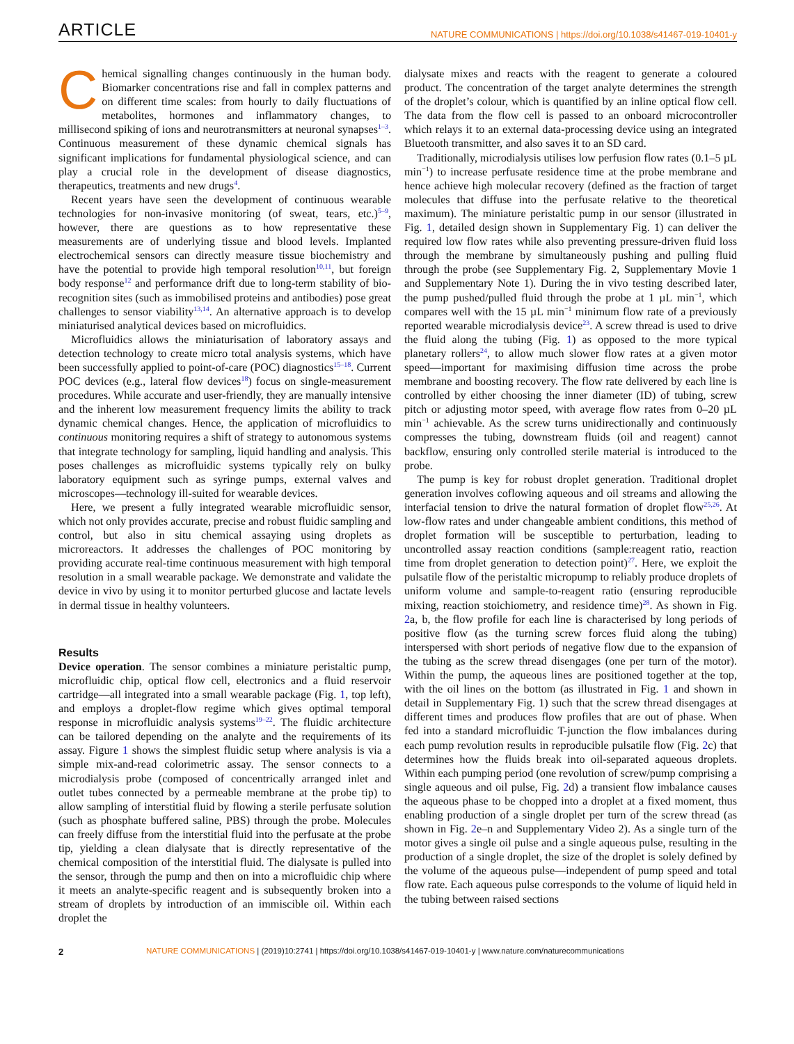ARTICLE NATURE COMMUNICATIONS | https://doi.org/10.1038/s41467-019-10401-y
Chemical signalling changes continuously in the human body. Biomarker concentrations rise and fall in complex patterns and on different time scales: from hourly to daily fluctuations of metabolites, hormones and inflammatory changes, to millisecond spiking of ions and neurotransmitters at neuronal synapses<sup>1–3</sup>. Continuous measurement of these dynamic chemical signals has significant implications for fundamental physiological science, and can play a crucial role in the development of disease diagnostics, therapeutics, treatments and new drugs<sup>4</sup>.
Recent years have seen the development of continuous wearable technologies for non-invasive monitoring (of sweat, tears, etc.)<sup>5–9</sup>, however, there are questions as to how representative these measurements are of underlying tissue and blood levels. Implanted electrochemical sensors can directly measure tissue biochemistry and have the potential to provide high temporal resolution<sup>10,11</sup>, but foreign body response<sup>12</sup> and performance drift due to long-term stability of bio-recognition sites (such as immobilised proteins and antibodies) pose great challenges to sensor viability<sup>13,14</sup>. An alternative approach is to develop miniaturised analytical devices based on microfluidics.
Microfluidics allows the miniaturisation of laboratory assays and detection technology to create micro total analysis systems, which have been successfully applied to point-of-care (POC) diagnostics<sup>15–18</sup>. Current POC devices (e.g., lateral flow devices<sup>18</sup>) focus on single-measurement procedures. While accurate and user-friendly, they are manually intensive and the inherent low measurement frequency limits the ability to track dynamic chemical changes. Hence, the application of microfluidics to continuous monitoring requires a shift of strategy to autonomous systems that integrate technology for sampling, liquid handling and analysis. This poses challenges as microfluidic systems typically rely on bulky laboratory equipment such as syringe pumps, external valves and microscopes—technology ill-suited for wearable devices.
Here, we present a fully integrated wearable microfluidic sensor, which not only provides accurate, precise and robust fluidic sampling and control, but also in situ chemical assaying using droplets as microreactors. It addresses the challenges of POC monitoring by providing accurate real-time continuous measurement with high temporal resolution in a small wearable package. We demonstrate and validate the device in vivo by using it to monitor perturbed glucose and lactate levels in dermal tissue in healthy volunteers.
Results
Device operation. The sensor combines a miniature peristaltic pump, microfluidic chip, optical flow cell, electronics and a fluid reservoir cartridge—all integrated into a small wearable package (Fig. 1, top left), and employs a droplet-flow regime which gives optimal temporal response in microfluidic analysis systems<sup>19–22</sup>. The fluidic architecture can be tailored depending on the analyte and the requirements of its assay. Figure 1 shows the simplest fluidic setup where analysis is via a simple mix-and-read colorimetric assay. The sensor connects to a microdialysis probe (composed of concentrically arranged inlet and outlet tubes connected by a permeable membrane at the probe tip) to allow sampling of interstitial fluid by flowing a sterile perfusate solution (such as phosphate buffered saline, PBS) through the probe. Molecules can freely diffuse from the interstitial fluid into the perfusate at the probe tip, yielding a clean dialysate that is directly representative of the chemical composition of the interstitial fluid. The dialysate is pulled into the sensor, through the pump and then on into a microfluidic chip where it meets an analyte-specific reagent and is subsequently broken into a stream of droplets by introduction of an immiscible oil. Within each droplet the
dialysate mixes and reacts with the reagent to generate a coloured product. The concentration of the target analyte determines the strength of the droplet’s colour, which is quantified by an inline optical flow cell. The data from the flow cell is passed to an onboard microcontroller which relays it to an external data-processing device using an integrated Bluetooth transmitter, and also saves it to an SD card.
Traditionally, microdialysis utilises low perfusion flow rates (0.1–5 µL min<sup>−1</sup>) to increase perfusate residence time at the probe membrane and hence achieve high molecular recovery (defined as the fraction of target molecules that diffuse into the perfusate relative to the theoretical maximum). The miniature peristaltic pump in our sensor (illustrated in Fig. 1, detailed design shown in Supplementary Fig. 1) can deliver the required low flow rates while also preventing pressure-driven fluid loss through the membrane by simultaneously pushing and pulling fluid through the probe (see Supplementary Fig. 2, Supplementary Movie 1 and Supplementary Note 1). During the in vivo testing described later, the pump pushed/pulled fluid through the probe at 1 µL min<sup>−1</sup>, which compares well with the 15 µL min<sup>−1</sup> minimum flow rate of a previously reported wearable microdialysis device<sup>23</sup>. A screw thread is used to drive the fluid along the tubing (Fig. 1) as opposed to the more typical planetary rollers<sup>24</sup>, to allow much slower flow rates at a given motor speed—important for maximising diffusion time across the probe membrane and boosting recovery. The flow rate delivered by each line is controlled by either choosing the inner diameter (ID) of tubing, screw pitch or adjusting motor speed, with average flow rates from 0–20 µL min<sup>−1</sup> achievable. As the screw turns unidirectionally and continuously compresses the tubing, downstream fluids (oil and reagent) cannot backflow, ensuring only controlled sterile material is introduced to the probe.
The pump is key for robust droplet generation. Traditional droplet generation involves coflowing aqueous and oil streams and allowing the interfacial tension to drive the natural formation of droplet flow<sup>25,26</sup>. At low-flow rates and under changeable ambient conditions, this method of droplet formation will be susceptible to perturbation, leading to uncontrolled assay reaction conditions (sample:reagent ratio, reaction time from droplet generation to detection point)<sup>27</sup>. Here, we exploit the pulsatile flow of the peristaltic micropump to reliably produce droplets of uniform volume and sample-to-reagent ratio (ensuring reproducible mixing, reaction stoichiometry, and residence time)<sup>28</sup>. As shown in Fig. 2a, b, the flow profile for each line is characterised by long periods of positive flow (as the turning screw forces fluid along the tubing) interspersed with short periods of negative flow due to the expansion of the tubing as the screw thread disengages (one per turn of the motor). Within the pump, the aqueous lines are positioned together at the top, with the oil lines on the bottom (as illustrated in Fig. 1 and shown in detail in Supplementary Fig. 1) such that the screw thread disengages at different times and produces flow profiles that are out of phase. When fed into a standard microfluidic T-junction the flow imbalances during each pump revolution results in reproducible pulsatile flow (Fig. 2c) that determines how the fluids break into oil-separated aqueous droplets. Within each pumping period (one revolution of screw/pump comprising a single aqueous and oil pulse, Fig. 2d) a transient flow imbalance causes the aqueous phase to be chopped into a droplet at a fixed moment, thus enabling production of a single droplet per turn of the screw thread (as shown in Fig. 2e–n and Supplementary Video 2). As a single turn of the motor gives a single oil pulse and a single aqueous pulse, resulting in the production of a single droplet, the size of the droplet is solely defined by the volume of the aqueous pulse—independent of pump speed and total flow rate. Each aqueous pulse corresponds to the volume of liquid held in the tubing between raised sections
2 NATURE COMMUNICATIONS | (2019)10:2741 | https://doi.org/10.1038/s41467-019-10401-y | www.nature.com/naturecommunications